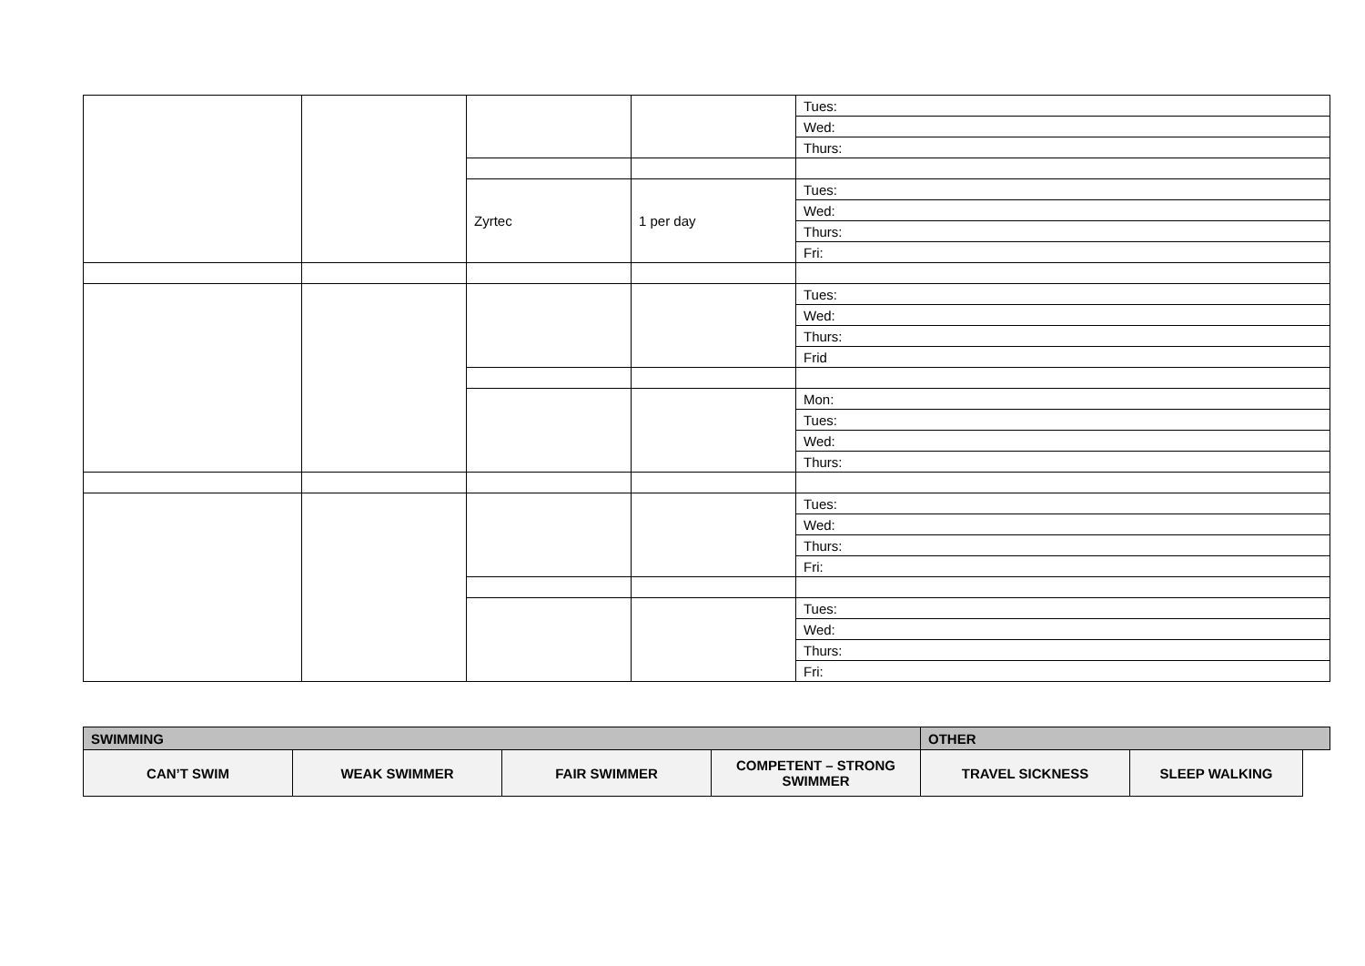| | | | | Tues: |
| | | | | Wed: |
| | | | | Thurs: |
| | | Zyrtec | 1 per day | Tues: |
| | | | | Wed: |
| | | | | Thurs: |
| | | | | Fri: |
| | | | | Tues: |
| | | | | Wed: |
| | | | | Thurs: |
| | | | | Frid |
| | | | | Mon: |
| | | | | Tues: |
| | | | | Wed: |
| | | | | Thurs: |
| | | | | Tues: |
| | | | | Wed: |
| | | | | Thurs: |
| | | | | Fri: |
| | | | | Tues: |
| | | | | Wed: |
| | | | | Thurs: |
| | | | | Fri: |
| SWIMMING | | | | OTHER | | |
| CAN’T SWIM | WEAK SWIMMER | FAIR SWIMMER | COMPETENT – STRONG SWIMMER | TRAVEL SICKNESS | SLEEP WALKING | |